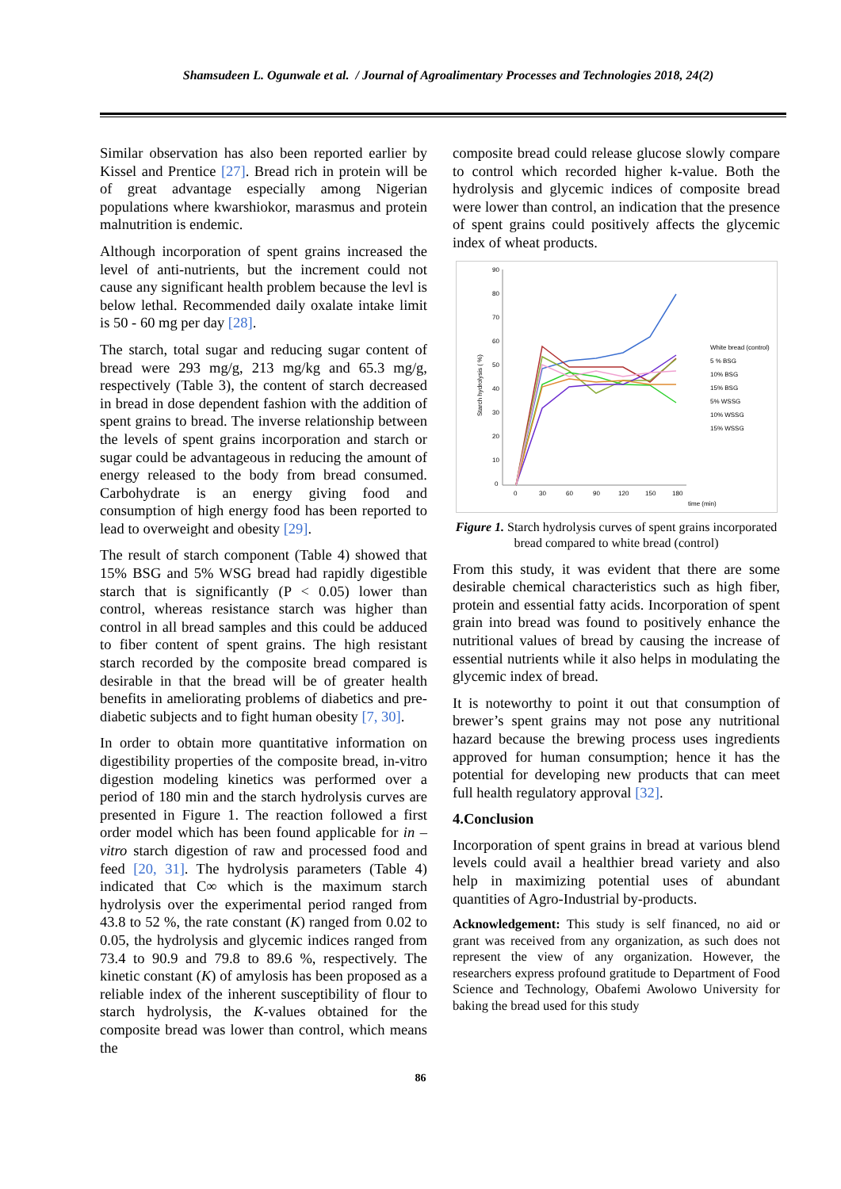Shamsudeen L. Ogunwale et al. / Journal of Agroalimentary Processes and Technologies 2018, 24(2)
Similar observation has also been reported earlier by Kissel and Prentice [27]. Bread rich in protein will be of great advantage especially among Nigerian populations where kwarshiokor, marasmus and protein malnutrition is endemic.
Although incorporation of spent grains increased the level of anti-nutrients, but the increment could not cause any significant health problem because the levl is below lethal. Recommended daily oxalate intake limit is 50 - 60 mg per day [28].
The starch, total sugar and reducing sugar content of bread were 293 mg/g, 213 mg/kg and 65.3 mg/g, respectively (Table 3), the content of starch decreased in bread in dose dependent fashion with the addition of spent grains to bread. The inverse relationship between the levels of spent grains incorporation and starch or sugar could be advantageous in reducing the amount of energy released to the body from bread consumed. Carbohydrate is an energy giving food and consumption of high energy food has been reported to lead to overweight and obesity [29].
The result of starch component (Table 4) showed that 15% BSG and 5% WSG bread had rapidly digestible starch that is significantly (P < 0.05) lower than control, whereas resistance starch was higher than control in all bread samples and this could be adduced to fiber content of spent grains. The high resistant starch recorded by the composite bread compared is desirable in that the bread will be of greater health benefits in ameliorating problems of diabetics and pre-diabetic subjects and to fight human obesity [7, 30].
In order to obtain more quantitative information on digestibility properties of the composite bread, in-vitro digestion modeling kinetics was performed over a period of 180 min and the starch hydrolysis curves are presented in Figure 1. The reaction followed a first order model which has been found applicable for in – vitro starch digestion of raw and processed food and feed [20, 31]. The hydrolysis parameters (Table 4) indicated that C∞ which is the maximum starch hydrolysis over the experimental period ranged from 43.8 to 52 %, the rate constant (K) ranged from 0.02 to 0.05, the hydrolysis and glycemic indices ranged from 73.4 to 90.9 and 79.8 to 89.6 %, respectively. The kinetic constant (K) of amylosis has been proposed as a reliable index of the inherent susceptibility of flour to starch hydrolysis, the K-values obtained for the composite bread was lower than control, which means the
composite bread could release glucose slowly compare to control which recorded higher k-value. Both the hydrolysis and glycemic indices of composite bread were lower than control, an indication that the presence of spent grains could positively affects the glycemic index of wheat products.
90
80
70
60
50
40
30
20
10
0
0
30
60
90
120
150
180
time (min)
Starch hydrolysis ( %)
White bread (control)
5 % BSG
10% BSG
15% BSG
5% WSSG
10% WSSG
15% WSSG
Figure 1. Starch hydrolysis curves of spent grains incorporated bread compared to white bread (control)
From this study, it was evident that there are some desirable chemical characteristics such as high fiber, protein and essential fatty acids. Incorporation of spent grain into bread was found to positively enhance the nutritional values of bread by causing the increase of essential nutrients while it also helps in modulating the glycemic index of bread.
It is noteworthy to point it out that consumption of brewer’s spent grains may not pose any nutritional hazard because the brewing process uses ingredients approved for human consumption; hence it has the potential for developing new products that can meet full health regulatory approval [32].
4.Conclusion
Incorporation of spent grains in bread at various blend levels could avail a healthier bread variety and also help in maximizing potential uses of abundant quantities of Agro-Industrial by-products.
Acknowledgement: This study is self financed, no aid or grant was received from any organization, as such does not represent the view of any organization. However, the researchers express profound gratitude to Department of Food Science and Technology, Obafemi Awolowo University for baking the bread used for this study
86